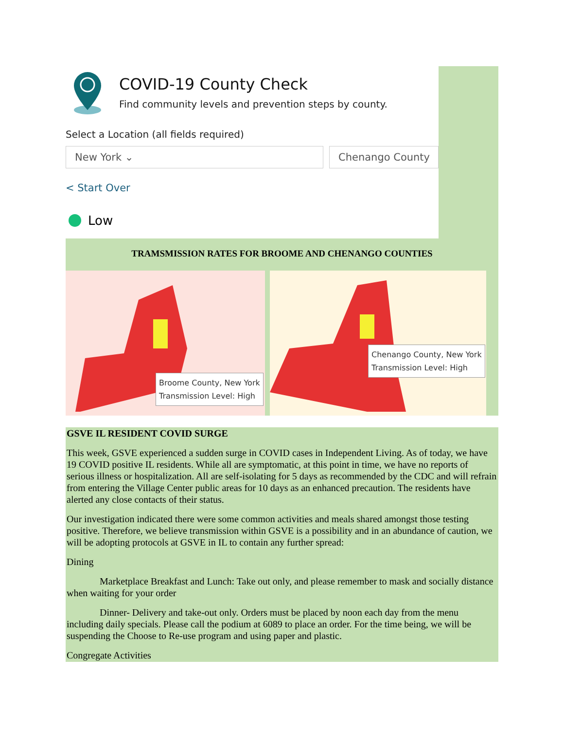COVID-19 County Check
Find community levels and prevention steps by county.
Select a Location (all fields required)
New York ⌄ Chenango County
< Start Over
Low
TRAMSMISSION RATES FOR BROOME AND CHENANGO COUNTIES
Broome County, New York
Transmission Level: High
Chenango County, New York
Transmission Level: High
GSVE IL RESIDENT COVID SURGE
This week, GSVE experienced a sudden surge in COVID cases in Independent Living. As of today, we have 19 COVID positive IL residents. While all are symptomatic, at this point in time, we have no reports of serious illness or hospitalization. All are self-isolating for 5 days as recommended by the CDC and will refrain from entering the Village Center public areas for 10 days as an enhanced precaution. The residents have alerted any close contacts of their status.
Our investigation indicated there were some common activities and meals shared amongst those testing positive. Therefore, we believe transmission within GSVE is a possibility and in an abundance of caution, we will be adopting protocols at GSVE in IL to contain any further spread:
Dining
Marketplace Breakfast and Lunch: Take out only, and please remember to mask and socially distance when waiting for your order
Dinner- Delivery and take-out only. Orders must be placed by noon each day from the menu including daily specials. Please call the podium at 6089 to place an order. For the time being, we will be suspending the Choose to Re-use program and using paper and plastic.
Congregate Activities